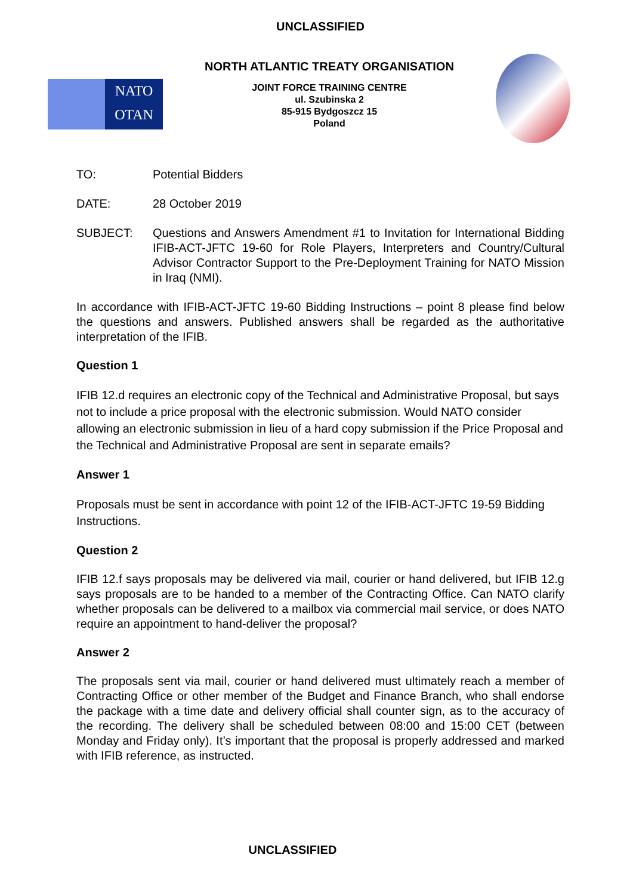UNCLASSIFIED
NATO
OTAN
NORTH ATLANTIC TREATY ORGANISATION
JOINT FORCE TRAINING CENTRE
ul. Szubinska 2
85-915 Bydgoszcz 15
Poland
TO: Potential Bidders
DATE: 28 October 2019
SUBJECT: Questions and Answers Amendment #1 to Invitation for International Bidding IFIB-ACT-JFTC 19-60 for Role Players, Interpreters and Country/Cultural Advisor Contractor Support to the Pre-Deployment Training for NATO Mission in Iraq (NMI).
In accordance with IFIB-ACT-JFTC 19-60 Bidding Instructions – point 8 please find below the questions and answers. Published answers shall be regarded as the authoritative interpretation of the IFIB.
Question 1
IFIB 12.d requires an electronic copy of the Technical and Administrative Proposal, but says not to include a price proposal with the electronic submission. Would NATO consider allowing an electronic submission in lieu of a hard copy submission if the Price Proposal and the Technical and Administrative Proposal are sent in separate emails?
Answer 1
Proposals must be sent in accordance with point 12 of the IFIB-ACT-JFTC 19-59 Bidding Instructions.
Question 2
IFIB 12.f says proposals may be delivered via mail, courier or hand delivered, but IFIB 12.g says proposals are to be handed to a member of the Contracting Office. Can NATO clarify whether proposals can be delivered to a mailbox via commercial mail service, or does NATO require an appointment to hand-deliver the proposal?
Answer 2
The proposals sent via mail, courier or hand delivered must ultimately reach a member of Contracting Office or other member of the Budget and Finance Branch, who shall endorse the package with a time date and delivery official shall counter sign, as to the accuracy of the recording. The delivery shall be scheduled between 08:00 and 15:00 CET (between Monday and Friday only). It’s important that the proposal is properly addressed and marked with IFIB reference, as instructed.
UNCLASSIFIED